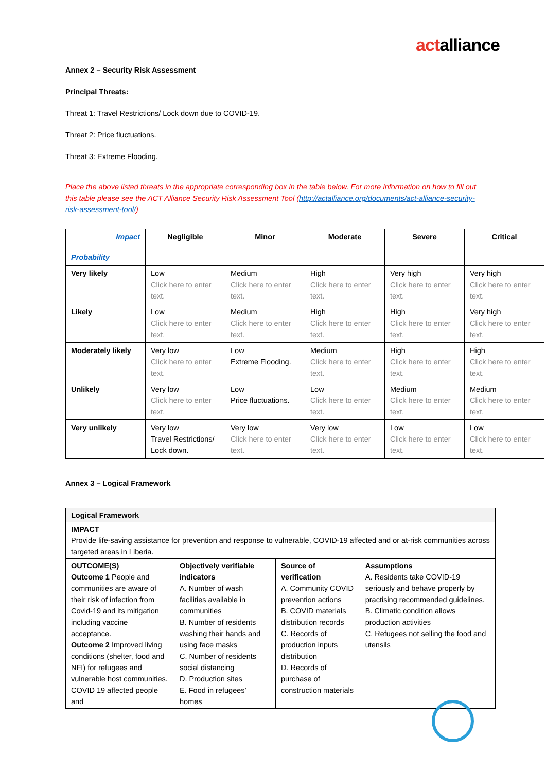actalliance
Annex 2 – Security Risk Assessment
Principal Threats:
Threat 1: Travel Restrictions/ Lock down due to COVID-19.
Threat 2: Price fluctuations.
Threat 3: Extreme Flooding.
Place the above listed threats in the appropriate corresponding box in the table below. For more information on how to fill out this table please see the ACT Alliance Security Risk Assessment Tool (http://actalliance.org/documents/act-alliance-security-risk-assessment-tool/)
| Impact Probability | Negligible | Minor | Moderate | Severe | Critical |
| --- | --- | --- | --- | --- | --- |
| Very likely | Low Click here to enter text. | Medium Click here to enter text. | High Click here to enter text. | Very high Click here to enter text. | Very high Click here to enter text. |
| Likely | Low Click here to enter text. | Medium Click here to enter text. | High Click here to enter text. | High Click here to enter text. | Very high Click here to enter text. |
| Moderately likely | Very low Click here to enter text. | Low Extreme Flooding. | Medium Click here to enter text. | High Click here to enter text. | High Click here to enter text. |
| Unlikely | Very low Click here to enter text. | Low Price fluctuations. | Low Click here to enter text. | Medium Click here to enter text. | Medium Click here to enter text. |
| Very unlikely | Very low Travel Restrictions/ Lock down. | Very low Click here to enter text. | Very low Click here to enter text. | Low Click here to enter text. | Low Click here to enter text. |
Annex 3 – Logical Framework
| Logical Framework | | | |
| IMPACT Provide life-saving assistance for prevention and response to vulnerable, COVID-19 affected and or at-risk communities across targeted areas in Liberia. | | | |
| OUTCOME(S) Outcome 1 People and communities are aware of their risk of infection from Covid-19 and its mitigation including vaccine acceptance. Outcome 2 Improved living conditions (shelter, food and NFI) for refugees and vulnerable host communities. COVID 19 affected people and | Objectively verifiable indicators A. Number of wash facilities available in communities B. Number of residents washing their hands and using face masks C. Number of residents social distancing D. Production sites E. Food in refugees’ homes | Source of verification A. Community COVID prevention actions B. COVID materials distribution records C. Records of production inputs distribution D. Records of purchase of construction materials | Assumptions A. Residents take COVID-19 seriously and behave properly by practising recommended guidelines. B. Climatic condition allows production activities C. Refugees not selling the food and utensils |